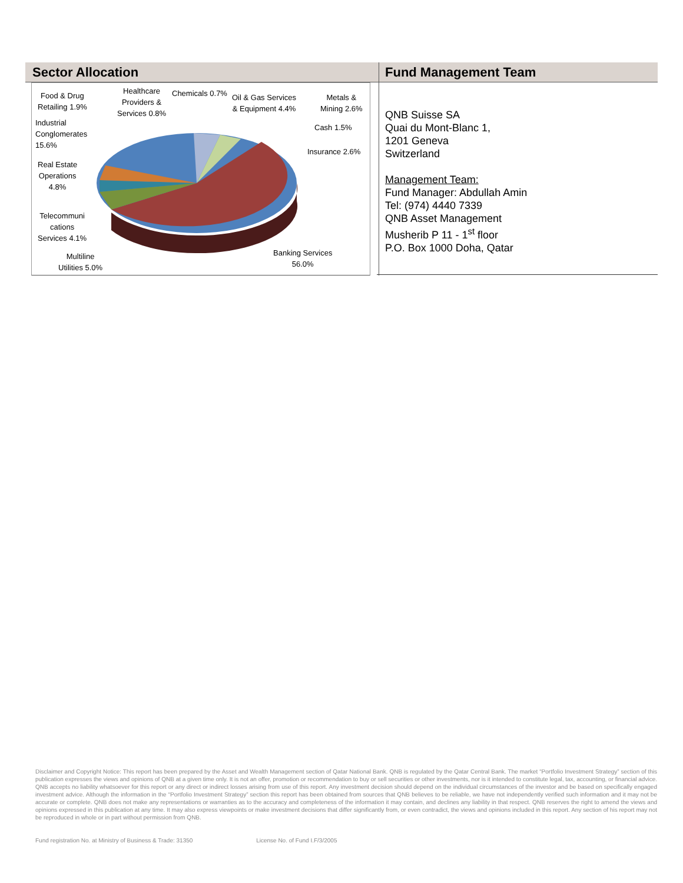Sector Allocation
Food & Drug
Retailing 1.9%
Healthcare
Providers &
Services 0.8%
Chemicals 0.7% Oil & Gas Services
& Equipment 4.4%
Metals &
Mining 2.6%
Industrial
Conglomerates
15.6%
Cash 1.5%
Insurance 2.6%
Real Estate
Operations
4.8%
Telecommuni
cations
Services 4.1%
Multiline
Utilities 5.0%
Banking Services
56.0%
Fund Management Team
QNB Suisse SA
Quai du Mont-Blanc 1,
1201 Geneva
Switzerland
Management Team:
Fund Manager: Abdullah Amin
Tel: (974) 4440 7339
QNB Asset Management
Musherib P 11 - 1<sup>st</sup> floor
P.O. Box 1000 Doha, Qatar
Disclaimer and Copyright Notice: This report has been prepared by the Asset and Wealth Management section of Qatar National Bank. QNB is regulated by the Qatar Central Bank. The market “Portfolio Investment Strategy” section of this publication expresses the views and opinions of QNB at a given time only. It is not an offer, promotion or recommendation to buy or sell securities or other investments, nor is it intended to constitute legal, tax, accounting, or financial advice. QNB accepts no liability whatsoever for this report or any direct or indirect losses arising from use of this report. Any investment decision should depend on the individual circumstances of the investor and be based on specifically engaged investment advice. Although the information in the “Portfolio Investment Strategy” section this report has been obtained from sources that QNB believes to be reliable, we have not independently verified such information and it may not be accurate or complete. QNB does not make any representations or warranties as to the accuracy and completeness of the information it may contain, and declines any liability in that respect. QNB reserves the right to amend the views and opinions expressed in this publication at any time. It may also express viewpoints or make investment decisions that differ significantly from, or even contradict, the views and opinions included in this report. Any section of his report may not be reproduced in whole or in part without permission from QNB.
Fund registration No. at Ministry of Business & Trade: 31350 License No. of Fund I.F/3/2005